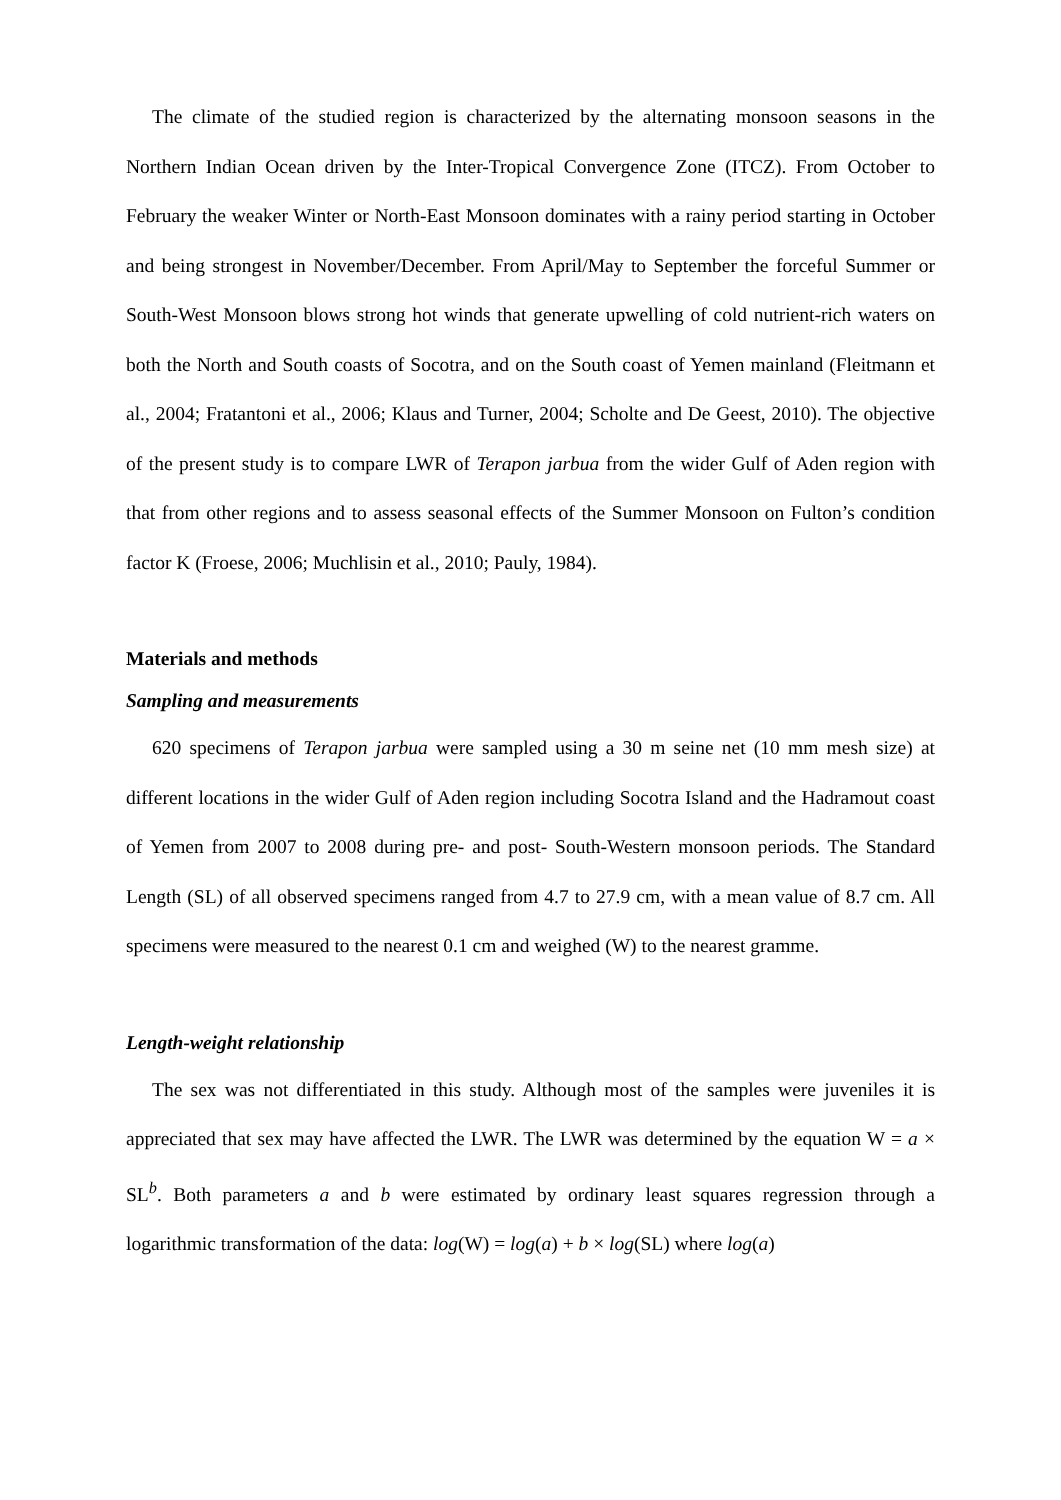The climate of the studied region is characterized by the alternating monsoon seasons in the Northern Indian Ocean driven by the Inter-Tropical Convergence Zone (ITCZ). From October to February the weaker Winter or North-East Monsoon dominates with a rainy period starting in October and being strongest in November/December. From April/May to September the forceful Summer or South-West Monsoon blows strong hot winds that generate upwelling of cold nutrient-rich waters on both the North and South coasts of Socotra, and on the South coast of Yemen mainland (Fleitmann et al., 2004; Fratantoni et al., 2006; Klaus and Turner, 2004; Scholte and De Geest, 2010). The objective of the present study is to compare LWR of Terapon jarbua from the wider Gulf of Aden region with that from other regions and to assess seasonal effects of the Summer Monsoon on Fulton’s condition factor K (Froese, 2006; Muchlisin et al., 2010; Pauly, 1984).
Materials and methods
Sampling and measurements
620 specimens of Terapon jarbua were sampled using a 30 m seine net (10 mm mesh size) at different locations in the wider Gulf of Aden region including Socotra Island and the Hadramout coast of Yemen from 2007 to 2008 during pre- and post- South-Western monsoon periods. The Standard Length (SL) of all observed specimens ranged from 4.7 to 27.9 cm, with a mean value of 8.7 cm. All specimens were measured to the nearest 0.1 cm and weighed (W) to the nearest gramme.
Length-weight relationship
The sex was not differentiated in this study. Although most of the samples were juveniles it is appreciated that sex may have affected the LWR. The LWR was determined by the equation W = a × SL<sup>b</sup>. Both parameters a and b were estimated by ordinary least squares regression through a logarithmic transformation of the data: log(W) = log(a) + b × log(SL) where log(a)